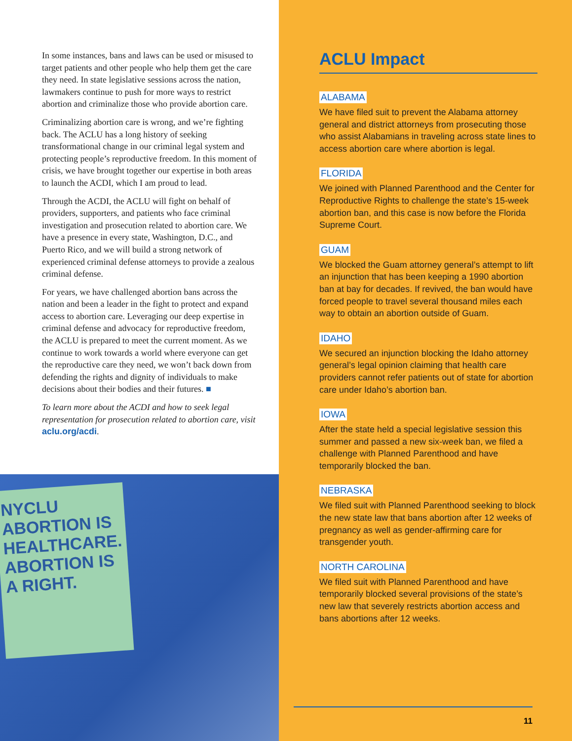In some instances, bans and laws can be used or misused to target patients and other people who help them get the care they need. In state legislative sessions across the nation, lawmakers continue to push for more ways to restrict abortion and criminalize those who provide abortion care.
Criminalizing abortion care is wrong, and we’re fighting back. The ACLU has a long history of seeking transformational change in our criminal legal system and protecting people’s reproductive freedom. In this moment of crisis, we have brought together our expertise in both areas to launch the ACDI, which I am proud to lead.
Through the ACDI, the ACLU will fight on behalf of providers, supporters, and patients who face criminal investigation and prosecution related to abortion care. We have a presence in every state, Washington, D.C., and Puerto Rico, and we will build a strong network of experienced criminal defense attorneys to provide a zealous criminal defense.
For years, we have challenged abortion bans across the nation and been a leader in the fight to protect and expand access to abortion care. Leveraging our deep expertise in criminal defense and advocacy for reproductive freedom, the ACLU is prepared to meet the current moment. As we continue to work towards a world where everyone can get the reproductive care they need, we won’t back down from defending the rights and dignity of individuals to make decisions about their bodies and their futures. ■
To learn more about the ACDI and how to seek legal representation for prosecution related to abortion care, visit aclu.org/acdi.
NYCLU
ABORTION IS HEALTHCARE.
ABORTION IS A RIGHT.
ACLU Impact
ALABAMA
We have filed suit to prevent the Alabama attorney general and district attorneys from prosecuting those who assist Alabamians in traveling across state lines to access abortion care where abortion is legal.
FLORIDA
We joined with Planned Parenthood and the Center for Reproductive Rights to challenge the state’s 15-week abortion ban, and this case is now before the Florida Supreme Court.
GUAM
We blocked the Guam attorney general’s attempt to lift an injunction that has been keeping a 1990 abortion ban at bay for decades. If revived, the ban would have forced people to travel several thousand miles each way to obtain an abortion outside of Guam.
IDAHO
We secured an injunction blocking the Idaho attorney general’s legal opinion claiming that health care providers cannot refer patients out of state for abortion care under Idaho’s abortion ban.
IOWA
After the state held a special legislative session this summer and passed a new six-week ban, we filed a challenge with Planned Parenthood and have temporarily blocked the ban.
NEBRASKA
We filed suit with Planned Parenthood seeking to block the new state law that bans abortion after 12 weeks of pregnancy as well as gender-affirming care for transgender youth.
NORTH CAROLINA
We filed suit with Planned Parenthood and have temporarily blocked several provisions of the state’s new law that severely restricts abortion access and bans abortions after 12 weeks.
11